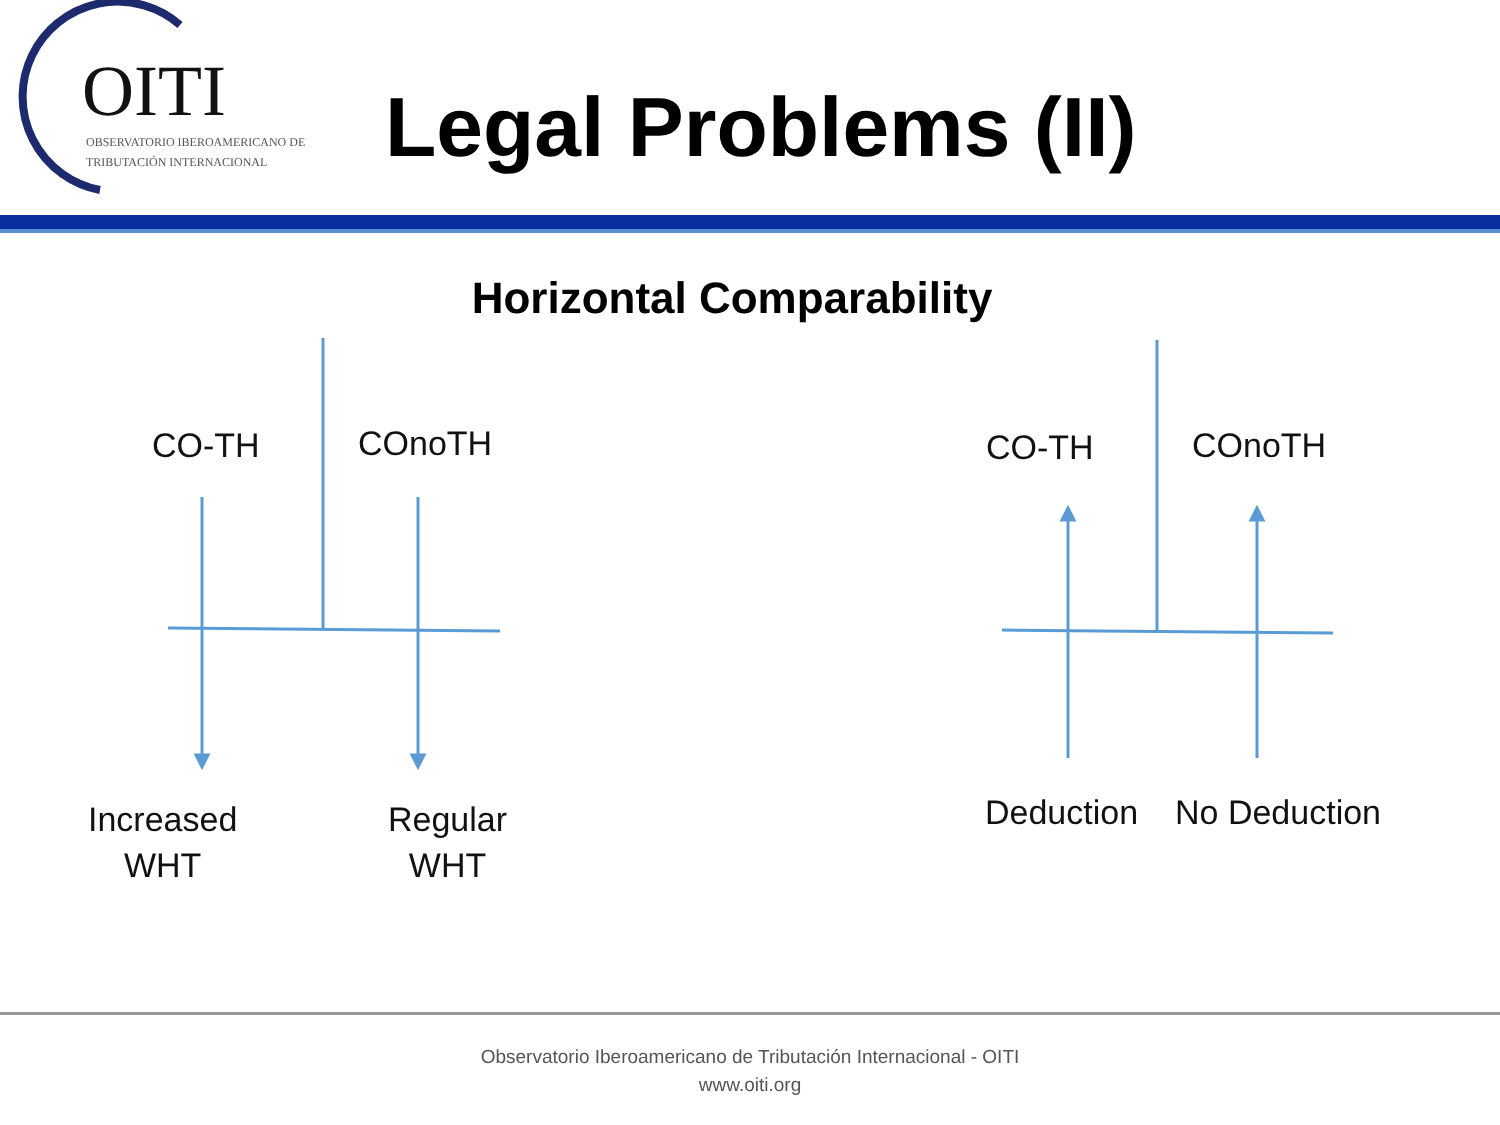OITI
OBSERVATORIO IBEROAMERICANO DE
TRIBUTACIÓN INTERNACIONAL
Legal Problems (II)
Horizontal Comparability
CO-TH COnoTH
Increased
WHT
Regular
WHT
CO-TH COnoTH
Deduction No Deduction
Observatorio Iberoamericano de Tributación Internacional - OITI
www.oiti.org